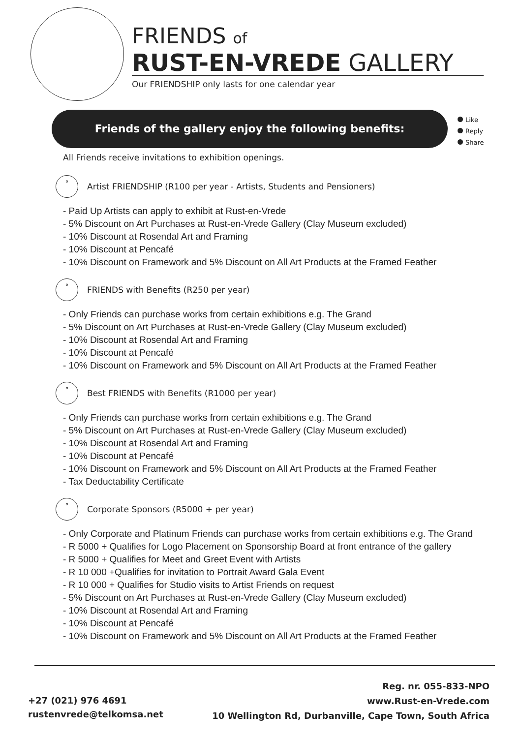FRIENDS of
RUST-EN-VREDE GALLERY
Our FRIENDSHIP only lasts for one calendar year
Friends of the gallery enjoy the following benefits:
Like
Reply
Share
All Friends receive invitations to exhibition openings.
°
Artist FRIENDSHIP (R100 per year - Artists, Students and Pensioners)
- Paid Up Artists can apply to exhibit at Rust-en-Vrede
- 5% Discount on Art Purchases at Rust-en-Vrede Gallery (Clay Museum excluded)
- 10% Discount at Rosendal Art and Framing
- 10% Discount at Pencafé
- 10% Discount on Framework and 5% Discount on All Art Products at the Framed Feather
°
FRIENDS with Benefits (R250 per year)
- Only Friends can purchase works from certain exhibitions e.g. The Grand
- 5% Discount on Art Purchases at Rust-en-Vrede Gallery (Clay Museum excluded)
- 10% Discount at Rosendal Art and Framing
- 10% Discount at Pencafé
- 10% Discount on Framework and 5% Discount on All Art Products at the Framed Feather
°
Best FRIENDS with Benefits (R1000 per year)
- Only Friends can purchase works from certain exhibitions e.g. The Grand
- 5% Discount on Art Purchases at Rust-en-Vrede Gallery (Clay Museum excluded)
- 10% Discount at Rosendal Art and Framing
- 10% Discount at Pencafé
- 10% Discount on Framework and 5% Discount on All Art Products at the Framed Feather
- Tax Deductability Certificate
°
Corporate Sponsors (R5000 + per year)
- Only Corporate and Platinum Friends can purchase works from certain exhibitions e.g. The Grand
- R 5000 + Qualifies for Logo Placement on Sponsorship Board at front entrance of the gallery
- R 5000 + Qualifies for Meet and Greet Event with Artists
- R 10 000 +Qualifies for invitation to Portrait Award Gala Event
- R 10 000 + Qualifies for Studio visits to Artist Friends on request
- 5% Discount on Art Purchases at Rust-en-Vrede Gallery (Clay Museum excluded)
- 10% Discount at Rosendal Art and Framing
- 10% Discount at Pencafé
- 10% Discount on Framework and 5% Discount on All Art Products at the Framed Feather
+27 (021) 976 4691
rustenvrede@telkomsa.net
Reg. nr. 055-833-NPO
www.Rust-en-Vrede.com
10 Wellington Rd, Durbanville, Cape Town, South Africa